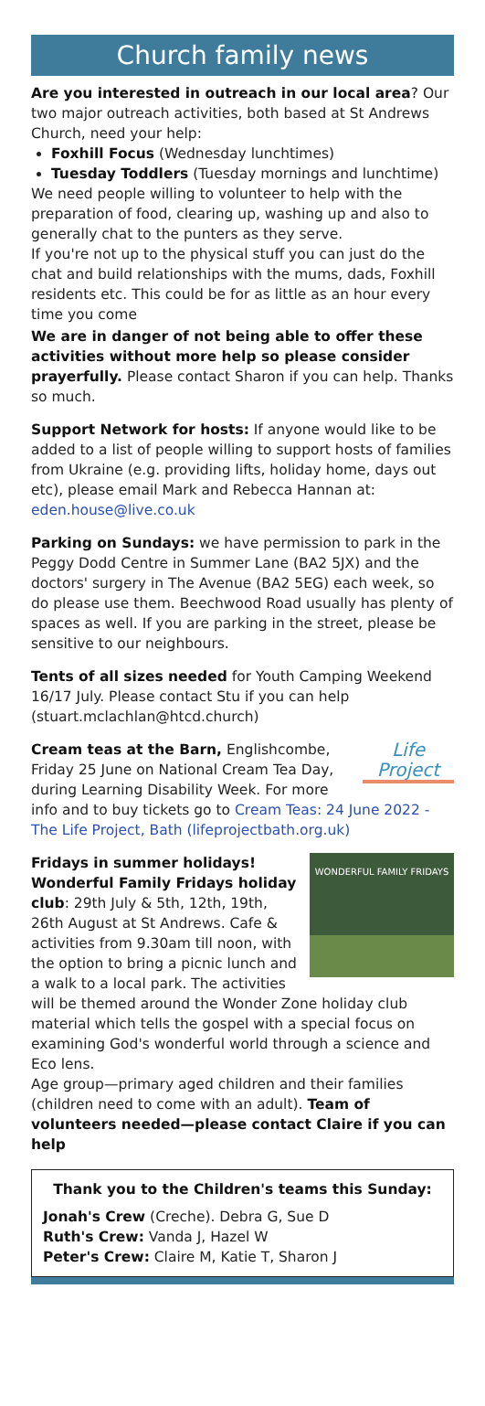Church family news
Are you interested in outreach in our local area? Our two major outreach activities, both based at St Andrews Church, need your help:
Foxhill Focus (Wednesday lunchtimes)
Tuesday Toddlers (Tuesday mornings and lunchtime)
We need people willing to volunteer to help with the preparation of food, clearing up, washing up and also to generally chat to the punters as they serve.
If you're not up to the physical stuff you can just do the chat and build relationships with the mums, dads, Foxhill residents etc. This could be for as little as an hour every time you come
We are in danger of not being able to offer these activities without more help so please consider prayerfully. Please contact Sharon if you can help. Thanks so much.
Support Network for hosts: If anyone would like to be added to a list of people willing to support hosts of families from Ukraine (e.g. providing lifts, holiday home, days out etc), please email Mark and Rebecca Hannan at: eden.house@live.co.uk
Parking on Sundays: we have permission to park in the Peggy Dodd Centre in Summer Lane (BA2 5JX) and the doctors' surgery in The Avenue (BA2 5EG) each week, so do please use them. Beechwood Road usually has plenty of spaces as well. If you are parking in the street, please be sensitive to our neighbours.
Tents of all sizes needed for Youth Camping Weekend 16/17 July. Please contact Stu if you can help (stuart.mclachlan@htcd.church)
Life Project Cream teas at the Barn, Englishcombe, Friday 25 June on National Cream Tea Day, during Learning Disability Week. For more info and to buy tickets go to Cream Teas: 24 June 2022 - The Life Project, Bath (lifeprojectbath.org.uk)
WONDERFUL FAMILY FRIDAYS
Fridays in summer holidays! Wonderful Family Fridays holiday club: 29th July & 5th, 12th, 19th, 26th August at St Andrews. Cafe & activities from 9.30am till noon, with the option to bring a picnic lunch and a walk to a local park. The activities will be themed around the Wonder Zone holiday club material which tells the gospel with a special focus on examining God's wonderful world through a science and Eco lens.
Age group—primary aged children and their families (children need to come with an adult). Team of volunteers needed—please contact Claire if you can help
Thank you to the Children's teams this Sunday:
Jonah's Crew (Creche). Debra G, Sue D
Ruth's Crew: Vanda J, Hazel W
Peter's Crew: Claire M, Katie T, Sharon J